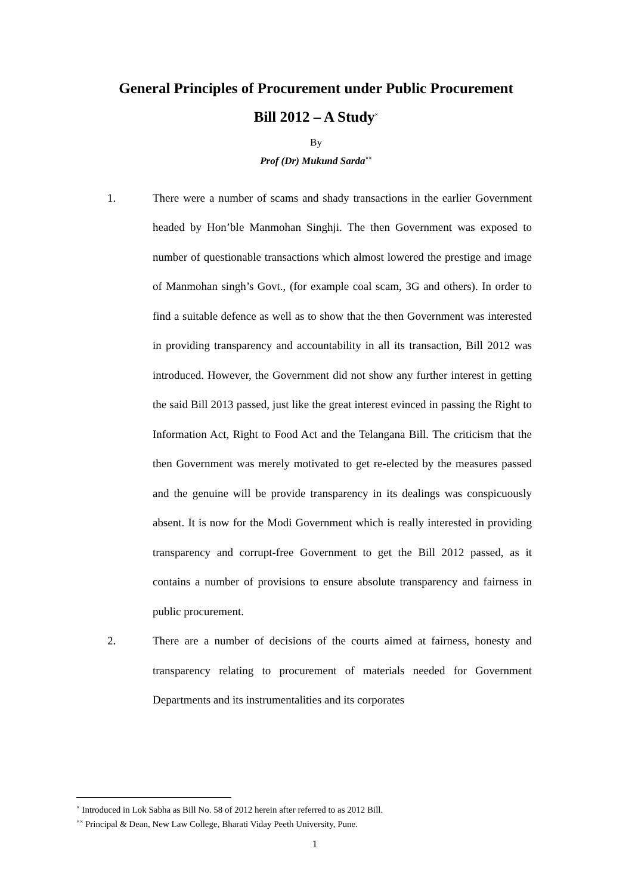General Principles of Procurement under Public Procurement
Bill 2012 – A Study<sup>×</sup>
By
Prof (Dr) Mukund Sarda<sup>××</sup>
1. There were a number of scams and shady transactions in the earlier Government headed by Hon’ble Manmohan Singhji. The then Government was exposed to number of questionable transactions which almost lowered the prestige and image of Manmohan singh’s Govt., (for example coal scam, 3G and others). In order to find a suitable defence as well as to show that the then Government was interested in providing transparency and accountability in all its transaction, Bill 2012 was introduced. However, the Government did not show any further interest in getting the said Bill 2013 passed, just like the great interest evinced in passing the Right to Information Act, Right to Food Act and the Telangana Bill. The criticism that the then Government was merely motivated to get re-elected by the measures passed and the genuine will be provide transparency in its dealings was conspicuously absent. It is now for the Modi Government which is really interested in providing transparency and corrupt-free Government to get the Bill 2012 passed, as it contains a number of provisions to ensure absolute transparency and fairness in public procurement.
2. There are a number of decisions of the courts aimed at fairness, honesty and transparency relating to procurement of materials needed for Government Departments and its instrumentalities and its corporates
<sup>×</sup> Introduced in Lok Sabha as Bill No. 58 of 2012 herein after referred to as 2012 Bill.
<sup>××</sup> Principal & Dean, New Law College, Bharati Viday Peeth University, Pune.
1